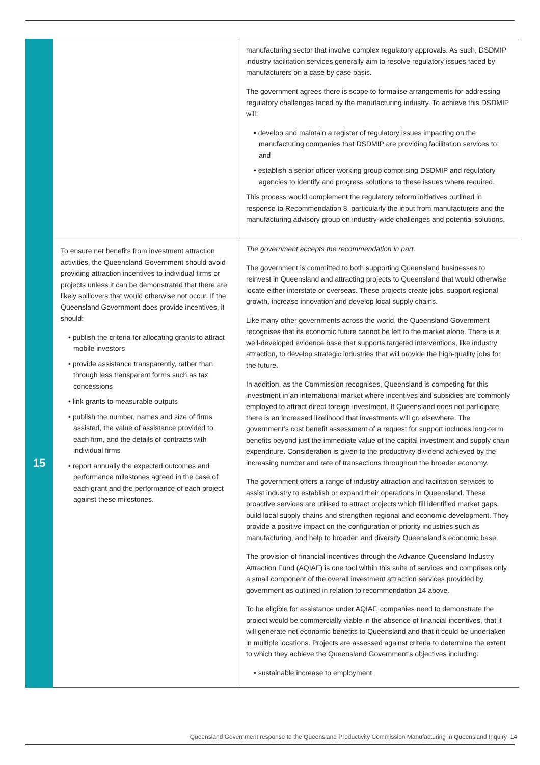| | | manufacturing sector that involve complex regulatory approvals. As such, DSDMIP industry facilitation services generally aim to resolve regulatory issues faced by manufacturers on a case by case basis. The government agrees there is scope to formalise arrangements for addressing regulatory challenges faced by the manufacturing industry. To achieve this DSDMIP will: • develop and maintain a register of regulatory issues impacting on the manufacturing companies that DSDMIP are providing facilitation services to; and • establish a senior officer working group comprising DSDMIP and regulatory agencies to identify and progress solutions to these issues where required. This process would complement the regulatory reform initiatives outlined in response to Recommendation 8, particularly the input from manufacturers and the manufacturing advisory group on industry-wide challenges and potential solutions. |
| 15 | To ensure net benefits from investment attraction activities, the Queensland Government should avoid providing attraction incentives to individual firms or projects unless it can be demonstrated that there are likely spillovers that would otherwise not occur. If the Queensland Government does provide incentives, it should: • publish the criteria for allocating grants to attract mobile investors • provide assistance transparently, rather than through less transparent forms such as tax concessions • link grants to measurable outputs • publish the number, names and size of firms assisted, the value of assistance provided to each firm, and the details of contracts with individual firms • report annually the expected outcomes and performance milestones agreed in the case of each grant and the performance of each project against these milestones. | The government accepts the recommendation in part. The government is committed to both supporting Queensland businesses to reinvest in Queensland and attracting projects to Queensland that would otherwise locate either interstate or overseas. These projects create jobs, support regional growth, increase innovation and develop local supply chains. Like many other governments across the world, the Queensland Government recognises that its economic future cannot be left to the market alone. There is a well-developed evidence base that supports targeted interventions, like industry attraction, to develop strategic industries that will provide the high-quality jobs for the future. In addition, as the Commission recognises, Queensland is competing for this investment in an international market where incentives and subsidies are commonly employed to attract direct foreign investment. If Queensland does not participate there is an increased likelihood that investments will go elsewhere. The government’s cost benefit assessment of a request for support includes long-term benefits beyond just the immediate value of the capital investment and supply chain expenditure. Consideration is given to the productivity dividend achieved by the increasing number and rate of transactions throughout the broader economy. The government offers a range of industry attraction and facilitation services to assist industry to establish or expand their operations in Queensland. These proactive services are utilised to attract projects which fill identified market gaps, build local supply chains and strengthen regional and economic development. They provide a positive impact on the configuration of priority industries such as manufacturing, and help to broaden and diversify Queensland’s economic base. The provision of financial incentives through the Advance Queensland Industry Attraction Fund (AQIAF) is one tool within this suite of services and comprises only a small component of the overall investment attraction services provided by government as outlined in relation to recommendation 14 above. To be eligible for assistance under AQIAF, companies need to demonstrate the project would be commercially viable in the absence of financial incentives, that it will generate net economic benefits to Queensland and that it could be undertaken in multiple locations. Projects are assessed against criteria to determine the extent to which they achieve the Queensland Government’s objectives including: • sustainable increase to employment |
Queensland Government response to the Queensland Productivity Commission Manufacturing in Queensland Inquiry 14